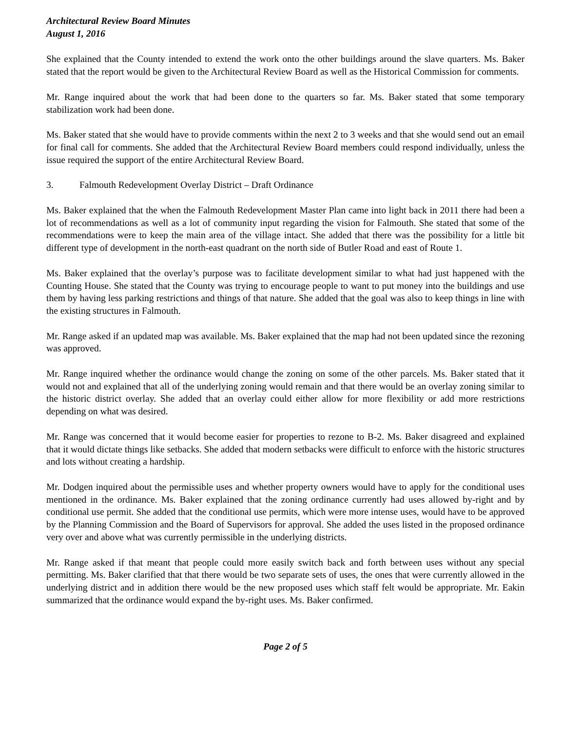Architectural Review Board Minutes
August 1, 2016
She explained that the County intended to extend the work onto the other buildings around the slave quarters. Ms. Baker stated that the report would be given to the Architectural Review Board as well as the Historical Commission for comments.
Mr. Range inquired about the work that had been done to the quarters so far. Ms. Baker stated that some temporary stabilization work had been done.
Ms. Baker stated that she would have to provide comments within the next 2 to 3 weeks and that she would send out an email for final call for comments. She added that the Architectural Review Board members could respond individually, unless the issue required the support of the entire Architectural Review Board.
3. Falmouth Redevelopment Overlay District – Draft Ordinance
Ms. Baker explained that the when the Falmouth Redevelopment Master Plan came into light back in 2011 there had been a lot of recommendations as well as a lot of community input regarding the vision for Falmouth. She stated that some of the recommendations were to keep the main area of the village intact. She added that there was the possibility for a little bit different type of development in the north-east quadrant on the north side of Butler Road and east of Route 1.
Ms. Baker explained that the overlay’s purpose was to facilitate development similar to what had just happened with the Counting House. She stated that the County was trying to encourage people to want to put money into the buildings and use them by having less parking restrictions and things of that nature. She added that the goal was also to keep things in line with the existing structures in Falmouth.
Mr. Range asked if an updated map was available. Ms. Baker explained that the map had not been updated since the rezoning was approved.
Mr. Range inquired whether the ordinance would change the zoning on some of the other parcels. Ms. Baker stated that it would not and explained that all of the underlying zoning would remain and that there would be an overlay zoning similar to the historic district overlay. She added that an overlay could either allow for more flexibility or add more restrictions depending on what was desired.
Mr. Range was concerned that it would become easier for properties to rezone to B-2. Ms. Baker disagreed and explained that it would dictate things like setbacks. She added that modern setbacks were difficult to enforce with the historic structures and lots without creating a hardship.
Mr. Dodgen inquired about the permissible uses and whether property owners would have to apply for the conditional uses mentioned in the ordinance. Ms. Baker explained that the zoning ordinance currently had uses allowed by-right and by conditional use permit. She added that the conditional use permits, which were more intense uses, would have to be approved by the Planning Commission and the Board of Supervisors for approval. She added the uses listed in the proposed ordinance very over and above what was currently permissible in the underlying districts.
Mr. Range asked if that meant that people could more easily switch back and forth between uses without any special permitting. Ms. Baker clarified that that there would be two separate sets of uses, the ones that were currently allowed in the underlying district and in addition there would be the new proposed uses which staff felt would be appropriate. Mr. Eakin summarized that the ordinance would expand the by-right uses. Ms. Baker confirmed.
Page 2 of 5